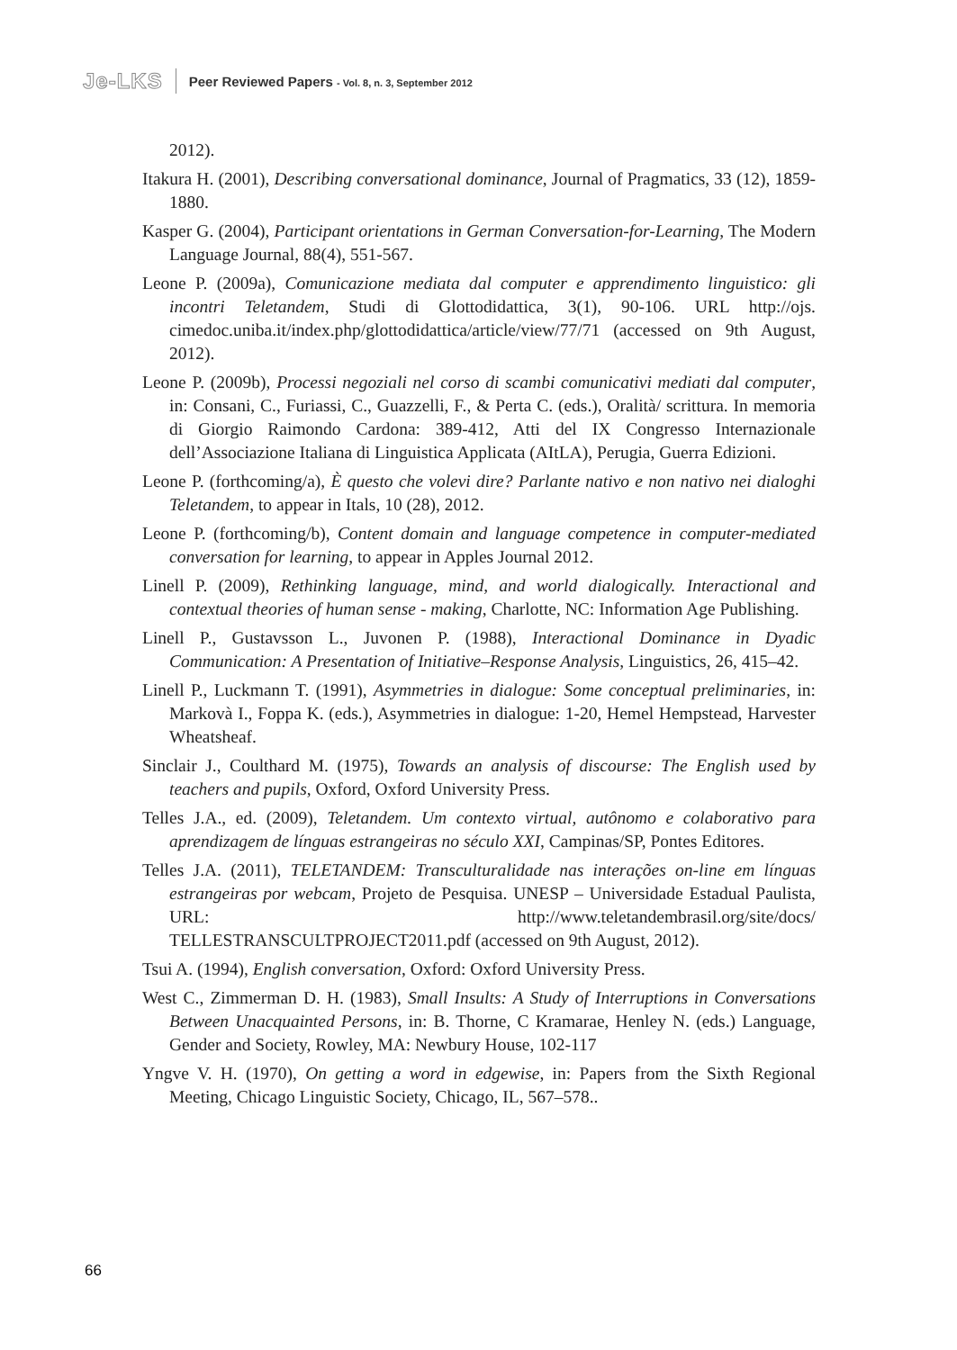Je-LKS
Peer Reviewed Papers - Vol. 8, n. 3, September 2012
2012).
Itakura H. (2001), Describing conversational dominance, Journal of Pragmatics, 33 (12), 1859-1880.
Kasper G. (2004), Participant orientations in German Conversation-for-Learning, The Modern Language Journal, 88(4), 551-567.
Leone P. (2009a), Comunicazione mediata dal computer e apprendimento linguistico: gli incontri Teletandem, Studi di Glottodidattica, 3(1), 90-106. URL http://ojs. cimedoc.uniba.it/index.php/glottodidattica/article/view/77/71 (accessed on 9th August, 2012).
Leone P. (2009b), Processi negoziali nel corso di scambi comunicativi mediati dal computer, in: Consani, C., Furiassi, C., Guazzelli, F., & Perta C. (eds.), Oralità/ scrittura. In memoria di Giorgio Raimondo Cardona: 389-412, Atti del IX Congresso Internazionale dell’Associazione Italiana di Linguistica Applicata (AItLA), Perugia, Guerra Edizioni.
Leone P. (forthcoming/a), È questo che volevi dire? Parlante nativo e non nativo nei dialoghi Teletandem, to appear in Itals, 10 (28), 2012.
Leone P. (forthcoming/b), Content domain and language competence in computer-mediated conversation for learning, to appear in Apples Journal 2012.
Linell P. (2009), Rethinking language, mind, and world dialogically. Interactional and contextual theories of human sense - making, Charlotte, NC: Information Age Publishing.
Linell P., Gustavsson L., Juvonen P. (1988), Interactional Dominance in Dyadic Communication: A Presentation of Initiative–Response Analysis, Linguistics, 26, 415–42.
Linell P., Luckmann T. (1991), Asymmetries in dialogue: Some conceptual preliminaries, in: Markovà I., Foppa K. (eds.), Asymmetries in dialogue: 1-20, Hemel Hempstead, Harvester Wheatsheaf.
Sinclair J., Coulthard M. (1975), Towards an analysis of discourse: The English used by teachers and pupils, Oxford, Oxford University Press.
Telles J.A., ed. (2009), Teletandem. Um contexto virtual, autônomo e colaborativo para aprendizagem de línguas estrangeiras no século XXI, Campinas/SP, Pontes Editores.
Telles J.A. (2011), TELETANDEM: Transculturalidade nas interações on-line em línguas estrangeiras por webcam, Projeto de Pesquisa. UNESP – Universidade Estadual Paulista, URL: http://www.teletandembrasil.org/site/docs/ TELLESTRANSCULTPROJECT2011.pdf (accessed on 9th August, 2012).
Tsui A. (1994), English conversation, Oxford: Oxford University Press.
West C., Zimmerman D. H. (1983), Small Insults: A Study of Interruptions in Conversations Between Unacquainted Persons, in: B. Thorne, C Kramarae, Henley N. (eds.) Language, Gender and Society, Rowley, MA: Newbury House, 102-117
Yngve V. H. (1970), On getting a word in edgewise, in: Papers from the Sixth Regional Meeting, Chicago Linguistic Society, Chicago, IL, 567–578..
66